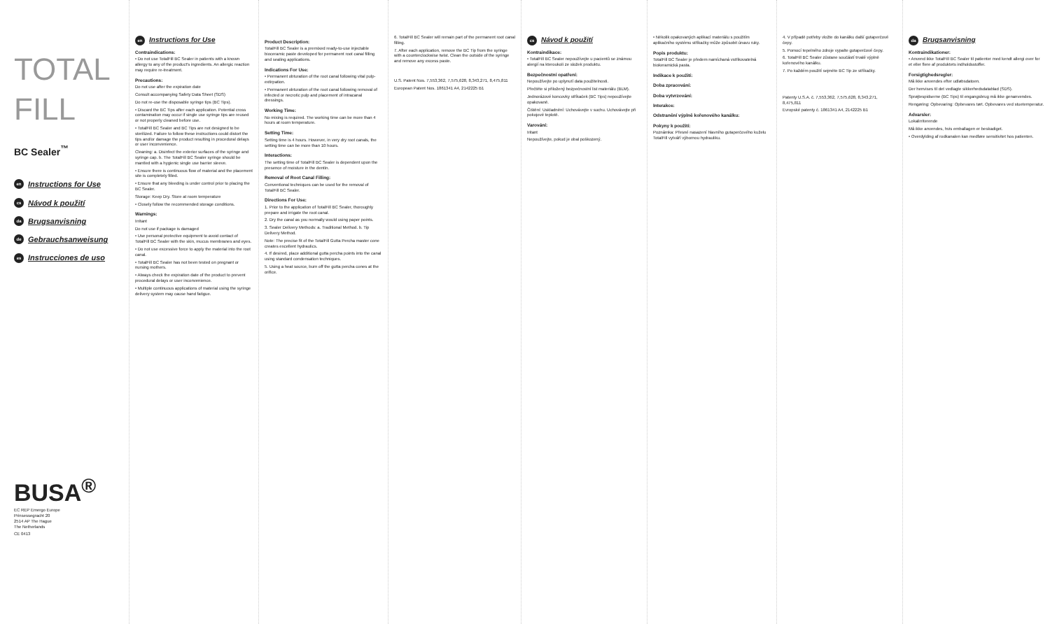TOTAL FILL
BC Sealer<sup>™</sup>
en Instructions for Use
cs Návod k použití
da Brugsanvisning
de Gebrauchsanweisung
es Instrucciones de uso
BUSA<sup>®</sup>
EC REP Emergo Europe
Prinsessegracht 20
2514 AP The Hague
The Netherlands
CE 0413
en Instructions for Use
Contraindications:
• Do not use TotalFill BC Sealer in patients with a known allergy to any of the product's ingredients. An allergic reaction may require re-treatment.
Precautions:
Do not use after the expiration date
Consult accompanying Safety Data Sheet (SDS)
Do not re-use the disposable syringe tips (BC Tips).
• Discard the BC Tips after each application. Potential cross contamination may occur if single use syringe tips are reused or not properly cleaned before use.
• TotalFill BC Sealer and BC Tips are not designed to be sterilized. Failure to follow these instructions could distort the tips and/or damage the product resulting in procedural delays or user inconvenience.
Cleaning: a. Disinfect the exterior surfaces of the syringe and syringe cap. b. The TotalFill BC Sealer syringe should be mantled with a hygienic single use barrier sleeve.
• Ensure there is continuous flow of material and the placement site is completely filled.
• Ensure that any bleeding is under control prior to placing the BC Sealer.
Storage: Keep Dry. Store at room temperature
• Closely follow the recommended storage conditions.
Warnings:
Irritant
Do not use if package is damaged
• Use personal protective equipment to avoid contact of TotalFill BC Sealer with the skin, mucus membranes and eyes.
• Do not use excessive force to apply the material into the root canal.
• TotalFill BC Sealer has not been tested on pregnant or nursing mothers.
• Always check the expiration date of the product to prevent procedural delays or user inconvenience.
• Multiple continuous applications of material using the syringe delivery system may cause hand fatigue.
Product Description:
TotalFill BC Sealer is a premixed ready-to-use injectable bioceramic paste developed for permanent root canal filling and sealing applications.
Indications For Use:
• Permanent obturation of the root canal following vital pulp-extirpation.
• Permanent obturation of the root canal following removal of infected or necrotic pulp and placement of intracanal dressings.
Working Time:
No mixing is required. The working time can be more than 4 hours at room temperature.
Setting Time:
Setting time is 4 hours. However, in very dry root canals, the setting time can be more than 10 hours.
Interactions:
The setting time of TotalFill BC Sealer is dependent upon the presence of moisture in the dentin.
Removal of Root Canal Filling:
Conventional techniques can be used for the removal of TotalFill BC Sealer.
Directions For Use:
1. Prior to the application of TotalFill BC Sealer, thoroughly prepare and irrigate the root canal.
2. Dry the canal as you normally would using paper points.
3. Sealer Delivery Methods: a. Traditional Method. b. Tip Delivery Method.
Note: The precise fit of the TotalFill Gutta Percha master cone creates excellent hydraulics.
4. If desired, place additional gutta percha points into the canal using standard condensation techniques.
5. Using a heat source, burn off the gutta percha cones at the orifice.
6. TotalFill BC Sealer will remain part of the permanent root canal filling.
7. After each application, remove the BC Tip from the syringe with a counterclockwise twist. Clean the outside of the syringe and remove any excess paste.
U.S. Patent Nos. 7,553,362, 7,575,628, 8,343,271, 8,475,811
European Patent Nos. 1861341 A4, 2142225 B1
cs Návod k použití
Kontraindikace:
• TotalFill BC Sealer nepoužívejte u pacientů se známou alergií na kteroukoli ze složek produktu.
Bezpečnostní opatření:
Nepoužívejte po uplynutí data použitelnosti.
Přečtěte si přiložený bezpečnostní list materiálu (BLM).
Jednorázové koncovky stříkaček (BC Tips) nepoužívejte opakovaně.
Čištění: Uskladnění: Uchovávejte v suchu. Uchovávejte při pokojové teplotě.
Varování:
Iritant
Nepoužívejte, pokud je obal poškozený.
• Několik opakovaných aplikací materiálu s použitím aplikačního systému stříkačky může způsobit únavu ruky.
Popis produktu:
TotalFill BC Sealer je předem namíchaná vstřikovatelná biokeramická pasta.
Indikace k použití:
Doba zpracování:
Doba vytvrzování:
Interakce:
Odstranění výplně kořenového kanálku:
Pokyny k použití:
Poznámka: Přesné nasazení hlavního gutaperčového kuželu TotalFill vytváří výbornou hydrauliku.
4. V případě potřeby vložte do kanálku další gutaperčové čepy.
5. Pomocí tepelného zdroje vypalte gutaperčové čepy.
6. TotalFill BC Sealer zůstane součástí trvalé výplně kořenového kanálku.
7. Po každém použití sejměte BC Tip ze stříkačky.
Patenty U.S.A. č. 7,553,362, 7,575,628, 8,343,271, 8,475,811
Evropské patenty č. 1861341 A4, 2142225 B1
da Brugsanvisning
Kontraindikationer:
• Anvend ikke TotalFill BC Sealer til patienter med kendt allergi over for et eller flere af produktets indholdsstoffer.
Forsigtighedsregler:
Må ikke anvendes efter udløbsdatoen.
Der henvises til det vedlagte sikkerhedsdatablad (SDS).
Sprøjtespidserne (BC Tips) til engangsbrug må ikke genanvendes.
Rengøring: Opbevaring: Opbevares tørt. Opbevares ved stuetemperatur.
Advarsler:
Lokalirriterende
Må ikke anvendes, hvis emballagen er beskadiget.
• Overdylding af rodkanalen kan medføre sensitivitet hos patienten.